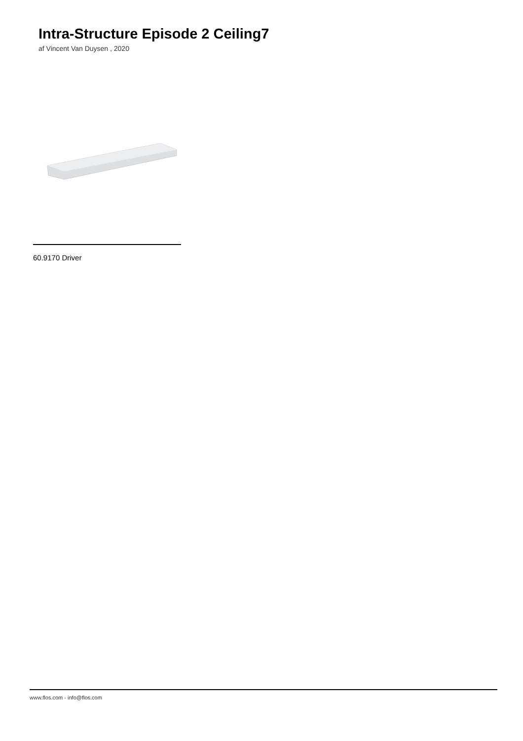Intra-Structure Episode 2 Ceiling7
af Vincent Van Duysen , 2020
60.9170 Driver
www.flos.com - info@flos.com